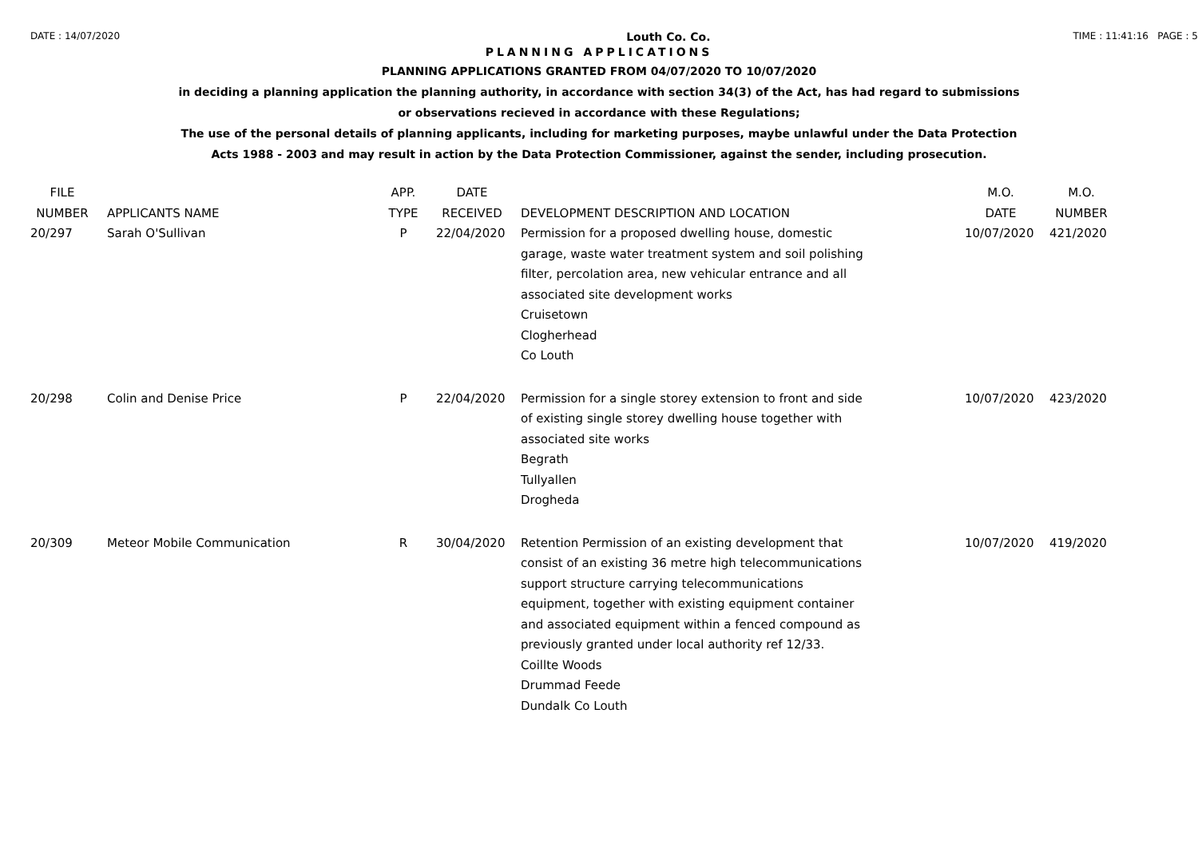DATE : 14/07/2020 Louth Co. Co. TIME : 11:41:16 PAGE : 5
PLANNING APPLICATIONS
PLANNING APPLICATIONS GRANTED FROM 04/07/2020 TO 10/07/2020
in deciding a planning application the planning authority, in accordance with section 34(3) of the Act, has had regard to submissions
or observations recieved in accordance with these Regulations;
The use of the personal details of planning applicants, including for marketing purposes, maybe unlawful under the Data Protection
Acts 1988 - 2003 and may result in action by the Data Protection Commissioner, against the sender, including prosecution.
| FILE NUMBER | APPLICANTS NAME | APP. TYPE | DATE RECEIVED | DEVELOPMENT DESCRIPTION AND LOCATION | M.O. DATE | M.O. NUMBER |
| --- | --- | --- | --- | --- | --- | --- |
| 20/297 | Sarah O'Sullivan | P | 22/04/2020 | Permission for a proposed dwelling house, domestic garage, waste water treatment system and soil polishing filter, percolation area, new vehicular entrance and all associated site development works Cruisetown Clogherhead Co Louth | 10/07/2020 | 421/2020 |
| 20/298 | Colin and Denise Price | P | 22/04/2020 | Permission for a single storey extension to front and side of existing single storey dwelling house together with associated site works Begrath Tullyallen Drogheda | 10/07/2020 | 423/2020 |
| 20/309 | Meteor Mobile Communication | R | 30/04/2020 | Retention Permission of an existing development that consist of an existing 36 metre high telecommunications support structure carrying telecommunications equipment, together with existing equipment container and associated equipment within a fenced compound as previously granted under local authority ref 12/33. Coillte Woods Drummad Feede Dundalk Co Louth | 10/07/2020 | 419/2020 |